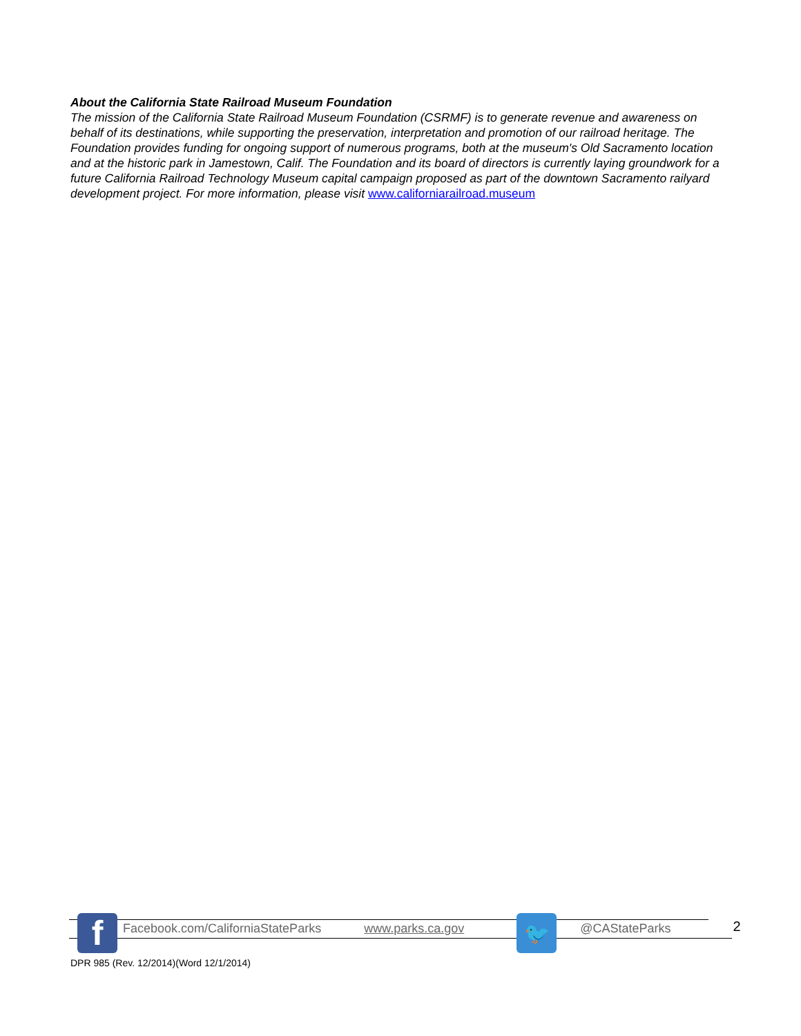About the California State Railroad Museum Foundation
The mission of the California State Railroad Museum Foundation (CSRMF) is to generate revenue and awareness on behalf of its destinations, while supporting the preservation, interpretation and promotion of our railroad heritage. The Foundation provides funding for ongoing support of numerous programs, both at the museum's Old Sacramento location and at the historic park in Jamestown, Calif. The Foundation and its board of directors is currently laying groundwork for a future California Railroad Technology Museum capital campaign proposed as part of the downtown Sacramento railyard development project. For more information, please visit www.californiarailroad.museum
f 🐦
Facebook.com/CaliforniaStateParks www.parks.ca.gov @CAStateParks 2
DPR 985 (Rev. 12/2014)(Word 12/1/2014)